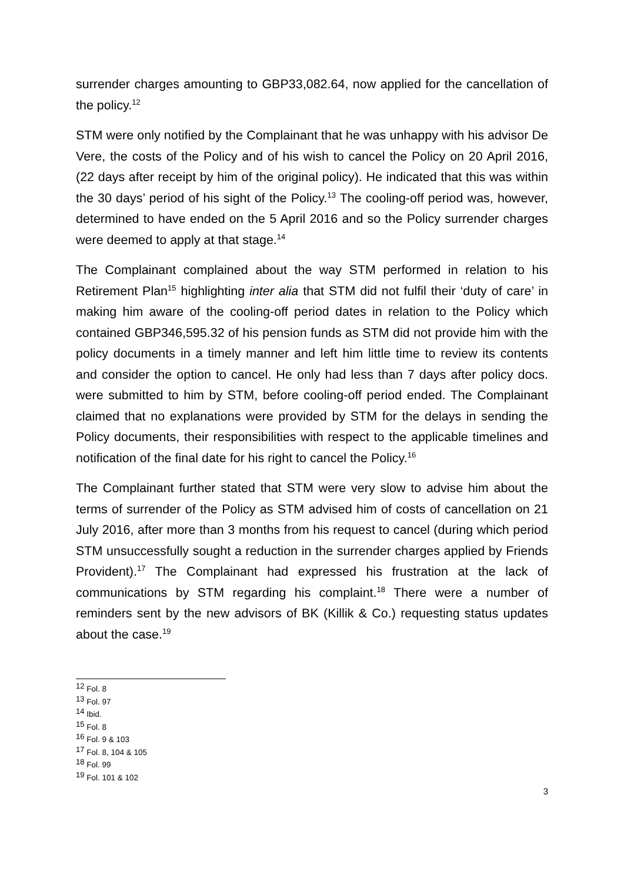surrender charges amounting to GBP33,082.64, now applied for the cancellation of the policy.<sup>12</sup>
STM were only notified by the Complainant that he was unhappy with his advisor De Vere, the costs of the Policy and of his wish to cancel the Policy on 20 April 2016, (22 days after receipt by him of the original policy). He indicated that this was within the 30 days’ period of his sight of the Policy.<sup>13</sup> The cooling-off period was, however, determined to have ended on the 5 April 2016 and so the Policy surrender charges were deemed to apply at that stage.<sup>14</sup>
The Complainant complained about the way STM performed in relation to his Retirement Plan<sup>15</sup> highlighting inter alia that STM did not fulfil their ‘duty of care’ in making him aware of the cooling-off period dates in relation to the Policy which contained GBP346,595.32 of his pension funds as STM did not provide him with the policy documents in a timely manner and left him little time to review its contents and consider the option to cancel. He only had less than 7 days after policy docs. were submitted to him by STM, before cooling-off period ended. The Complainant claimed that no explanations were provided by STM for the delays in sending the Policy documents, their responsibilities with respect to the applicable timelines and notification of the final date for his right to cancel the Policy.<sup>16</sup>
The Complainant further stated that STM were very slow to advise him about the terms of surrender of the Policy as STM advised him of costs of cancellation on 21 July 2016, after more than 3 months from his request to cancel (during which period STM unsuccessfully sought a reduction in the surrender charges applied by Friends Provident).<sup>17</sup> The Complainant had expressed his frustration at the lack of communications by STM regarding his complaint.<sup>18</sup> There were a number of reminders sent by the new advisors of BK (Killik & Co.) requesting status updates about the case.<sup>19</sup>
<sup>12</sup> Fol. 8
<sup>13</sup> Fol. 97
<sup>14</sup> Ibid.
<sup>15</sup> Fol. 8
<sup>16</sup> Fol. 9 & 103
<sup>17</sup> Fol. 8, 104 & 105
<sup>18</sup> Fol. 99
<sup>19</sup> Fol. 101 & 102
3